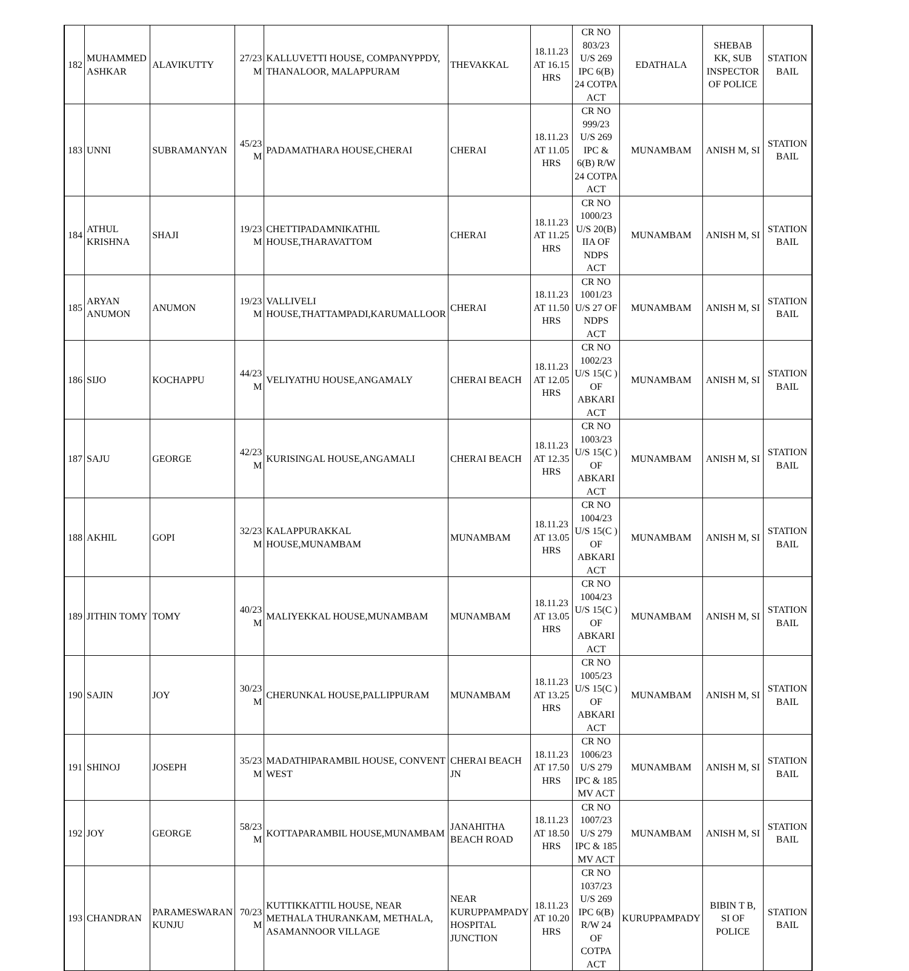| 182 | MUHAMMED ASHKAR | ALAVIKUTTY | 27/23 M | KALLUVETTI HOUSE, COMPANYPPDY, THANALOOR, MALAPPURAM | THEVAKKAL | 18.11.23 AT 16.15 HRS | CR NO 803/23 U/S 269 IPC 6(B) 24 COTPA ACT | EDATHALA | SHEBAB KK, SUB INSPECTOR OF POLICE | STATION BAIL |
| 183 | UNNI | SUBRAMANYAN | 45/23 M | PADAMATHARA HOUSE,CHERAI | CHERAI | 18.11.23 AT 11.05 HRS | CR NO 999/23 U/S 269 IPC & 6(B) R/W 24 COTPA ACT | MUNAMBAM | ANISH M, SI | STATION BAIL |
| 184 | ATHUL KRISHNA | SHAJI | 19/23 M | CHETTIPADAMNIKATHIL HOUSE,THARAVATTOM | CHERAI | 18.11.23 AT 11.25 HRS | CR NO 1000/23 U/S 20(B) IIA OF NDPS ACT | MUNAMBAM | ANISH M, SI | STATION BAIL |
| 185 | ARYAN ANUMON | ANUMON | 19/23 M | VALLIVELI HOUSE,THATTAMPADI,KARUMALLOOR | CHERAI | 18.11.23 AT 11.50 HRS | CR NO 1001/23 U/S 27 OF NDPS ACT | MUNAMBAM | ANISH M, SI | STATION BAIL |
| 186 | SIJO | KOCHAPPU | 44/23 M | VELIYATHU HOUSE,ANGAMALY | CHERAI BEACH | 18.11.23 AT 12.05 HRS | CR NO 1002/23 U/S 15(C ) OF ABKARI ACT | MUNAMBAM | ANISH M, SI | STATION BAIL |
| 187 | SAJU | GEORGE | 42/23 M | KURISINGAL HOUSE,ANGAMALI | CHERAI BEACH | 18.11.23 AT 12.35 HRS | CR NO 1003/23 U/S 15(C ) OF ABKARI ACT | MUNAMBAM | ANISH M, SI | STATION BAIL |
| 188 | AKHIL | GOPI | 32/23 M | KALAPPURAKKAL HOUSE,MUNAMBAM | MUNAMBAM | 18.11.23 AT 13.05 HRS | CR NO 1004/23 U/S 15(C ) OF ABKARI ACT | MUNAMBAM | ANISH M, SI | STATION BAIL |
| 189 | JITHIN TOMY | TOMY | 40/23 M | MALIYEKKAL HOUSE,MUNAMBAM | MUNAMBAM | 18.11.23 AT 13.05 HRS | CR NO 1004/23 U/S 15(C ) OF ABKARI ACT | MUNAMBAM | ANISH M, SI | STATION BAIL |
| 190 | SAJIN | JOY | 30/23 M | CHERUNKAL HOUSE,PALLIPPURAM | MUNAMBAM | 18.11.23 AT 13.25 HRS | CR NO 1005/23 U/S 15(C ) OF ABKARI ACT | MUNAMBAM | ANISH M, SI | STATION BAIL |
| 191 | SHINOJ | JOSEPH | 35/23 M | MADATHIPARAMBIL HOUSE, CONVENT WEST | CHERAI BEACH JN | 18.11.23 AT 17.50 HRS | CR NO 1006/23 U/S 279 IPC & 185 MV ACT | MUNAMBAM | ANISH M, SI | STATION BAIL |
| 192 | JOY | GEORGE | 58/23 M | KOTTAPARAMBIL HOUSE,MUNAMBAM | JANAHITHA BEACH ROAD | 18.11.23 AT 18.50 HRS | CR NO 1007/23 U/S 279 IPC & 185 MV ACT | MUNAMBAM | ANISH M, SI | STATION BAIL |
| 193 | CHANDRAN | PARAMESWARAN KUNJU | 70/23 M | KUTTIKKATTIL HOUSE, NEAR METHALA THURANKAM, METHALA, ASAMANNOOR VILLAGE | NEAR KURUPPAMPADY HOSPITAL JUNCTION | 18.11.23 AT 10.20 HRS | CR NO 1037/23 U/S 269 IPC 6(B) R/W 24 OF COTPA ACT | KURUPPAMPADY | BIBIN T B, SI OF POLICE | STATION BAIL |